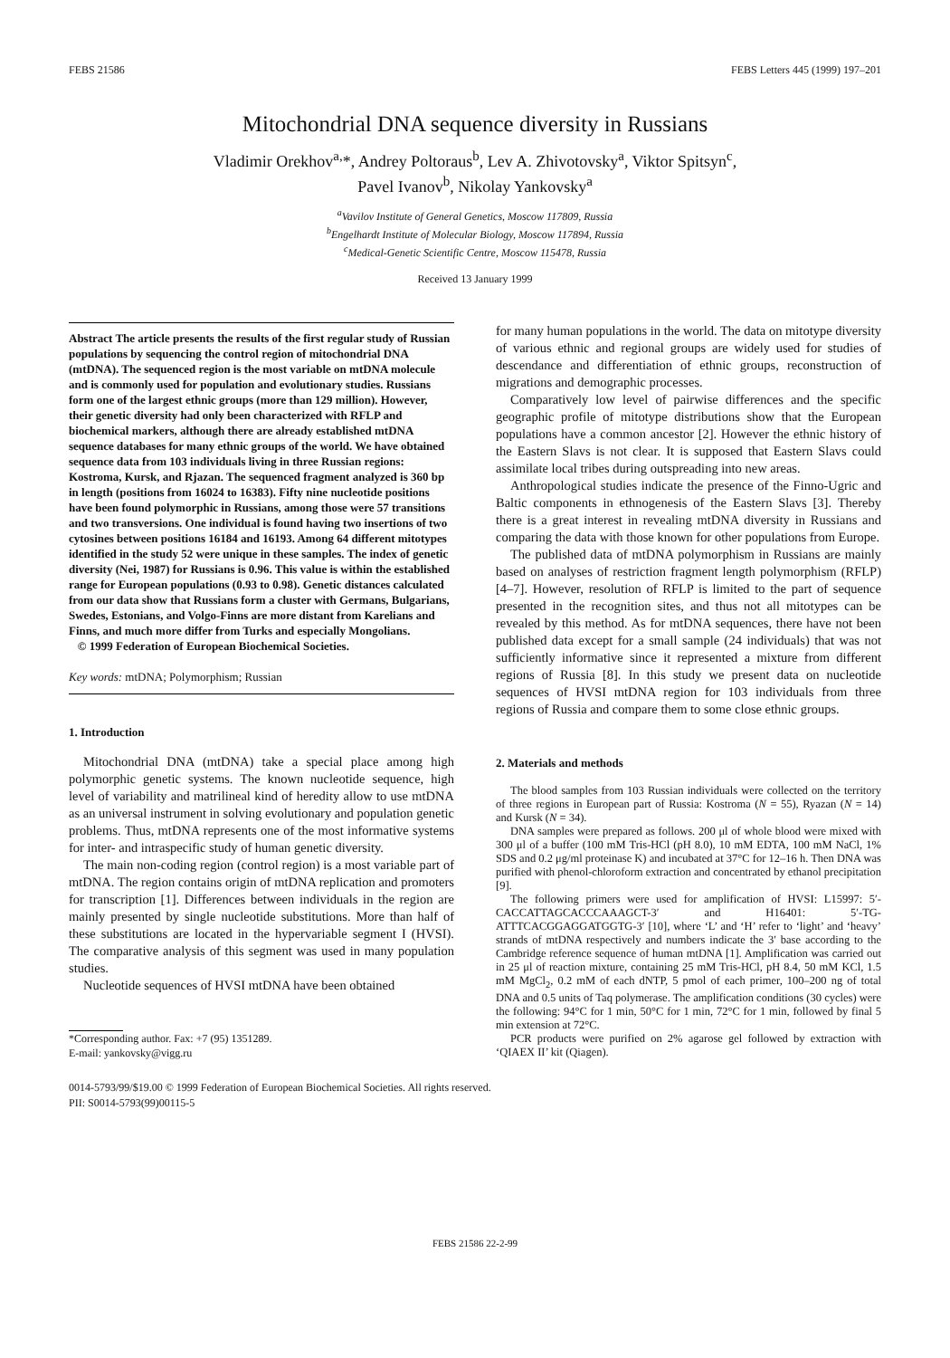FEBS 21586 FEBS Letters 445 (1999) 197–201
Mitochondrial DNA sequence diversity in Russians
Vladimir Orekhov<sup>a,</sup>*, Andrey Poltoraus<sup>b</sup>, Lev A. Zhivotovsky<sup>a</sup>, Viktor Spitsyn<sup>c</sup>,
Pavel Ivanov<sup>b</sup>, Nikolay Yankovsky<sup>a</sup>
<sup>a</sup> Vavilov Institute of General Genetics, Moscow 117809, Russia
<sup>b</sup> Engelhardt Institute of Molecular Biology, Moscow 117894, Russia
<sup>c</sup> Medical-Genetic Scientific Centre, Moscow 115478, Russia
Received 13 January 1999
Abstract The article presents the results of the first regular study of Russian populations by sequencing the control region of mitochondrial DNA (mtDNA). The sequenced region is the most variable on mtDNA molecule and is commonly used for population and evolutionary studies. Russians form one of the largest ethnic groups (more than 129 million). However, their genetic diversity had only been characterized with RFLP and biochemical markers, although there are already established mtDNA sequence databases for many ethnic groups of the world. We have obtained sequence data from 103 individuals living in three Russian regions: Kostroma, Kursk, and Rjazan. The sequenced fragment analyzed is 360 bp in length (positions from 16024 to 16383). Fifty nine nucleotide positions have been found polymorphic in Russians, among those were 57 transitions and two transversions. One individual is found having two insertions of two cytosines between positions 16184 and 16193. Among 64 different mitotypes identified in the study 52 were unique in these samples. The index of genetic diversity (Nei, 1987) for Russians is 0.96. This value is within the established range for European populations (0.93 to 0.98). Genetic distances calculated from our data show that Russians form a cluster with Germans, Bulgarians, Swedes, Estonians, and Volgo-Finns are more distant from Karelians and Finns, and much more differ from Turks and especially Mongolians.
© 1999 Federation of European Biochemical Societies.
Key words: mtDNA; Polymorphism; Russian
1. Introduction
Mitochondrial DNA (mtDNA) take a special place among high polymorphic genetic systems. The known nucleotide sequence, high level of variability and matrilineal kind of heredity allow to use mtDNA as an universal instrument in solving evolutionary and population genetic problems. Thus, mtDNA represents one of the most informative systems for inter- and intraspecific study of human genetic diversity.
The main non-coding region (control region) is a most variable part of mtDNA. The region contains origin of mtDNA replication and promoters for transcription [1]. Differences between individuals in the region are mainly presented by single nucleotide substitutions. More than half of these substitutions are located in the hypervariable segment I (HVSI). The comparative analysis of this segment was used in many population studies.
Nucleotide sequences of HVSI mtDNA have been obtained
*Corresponding author. Fax: +7 (95) 1351289.
E-mail: yankovsky@vigg.ru
for many human populations in the world. The data on mitotype diversity of various ethnic and regional groups are widely used for studies of descendance and differentiation of ethnic groups, reconstruction of migrations and demographic processes.
Comparatively low level of pairwise differences and the specific geographic profile of mitotype distributions show that the European populations have a common ancestor [2]. However the ethnic history of the Eastern Slavs is not clear. It is supposed that Eastern Slavs could assimilate local tribes during outspreading into new areas.
Anthropological studies indicate the presence of the Finno-Ugric and Baltic components in ethnogenesis of the Eastern Slavs [3]. Thereby there is a great interest in revealing mtDNA diversity in Russians and comparing the data with those known for other populations from Europe.
The published data of mtDNA polymorphism in Russians are mainly based on analyses of restriction fragment length polymorphism (RFLP) [4–7]. However, resolution of RFLP is limited to the part of sequence presented in the recognition sites, and thus not all mitotypes can be revealed by this method. As for mtDNA sequences, there have not been published data except for a small sample (24 individuals) that was not sufficiently informative since it represented a mixture from different regions of Russia [8]. In this study we present data on nucleotide sequences of HVSI mtDNA region for 103 individuals from three regions of Russia and compare them to some close ethnic groups.
2. Materials and methods
The blood samples from 103 Russian individuals were collected on the territory of three regions in European part of Russia: Kostroma (N = 55), Ryazan (N = 14) and Kursk (N = 34).
DNA samples were prepared as follows. 200 μl of whole blood were mixed with 300 μl of a buffer (100 mM Tris-HCl (pH 8.0), 10 mM EDTA, 100 mM NaCl, 1% SDS and 0.2 μg/ml proteinase K) and incubated at 37°C for 12–16 h. Then DNA was purified with phenol-chloroform extraction and concentrated by ethanol precipitation [9].
The following primers were used for amplification of HVSI: L15997: 5′-CACCATTAGCACCCAAAGCT-3′ and H16401: 5′-TG-ATTTCACGGAGGATGGTG-3′ [10], where ‘L’ and ‘H’ refer to ‘light’ and ‘heavy’ strands of mtDNA respectively and numbers indicate the 3′ base according to the Cambridge reference sequence of human mtDNA [1]. Amplification was carried out in 25 μl of reaction mixture, containing 25 mM Tris-HCl, pH 8.4, 50 mM KCl, 1.5 mM MgCl<sub>2</sub>, 0.2 mM of each dNTP, 5 pmol of each primer, 100–200 ng of total DNA and 0.5 units of Taq polymerase. The amplification conditions (30 cycles) were the following: 94°C for 1 min, 50°C for 1 min, 72°C for 1 min, followed by final 5 min extension at 72°C.
PCR products were purified on 2% agarose gel followed by extraction with ‘QIAEX II’ kit (Qiagen).
0014-5793/99/$19.00 © 1999 Federation of European Biochemical Societies. All rights reserved.
PII: S0014-5793(99)00115-5
FEBS 21586 22-2-99